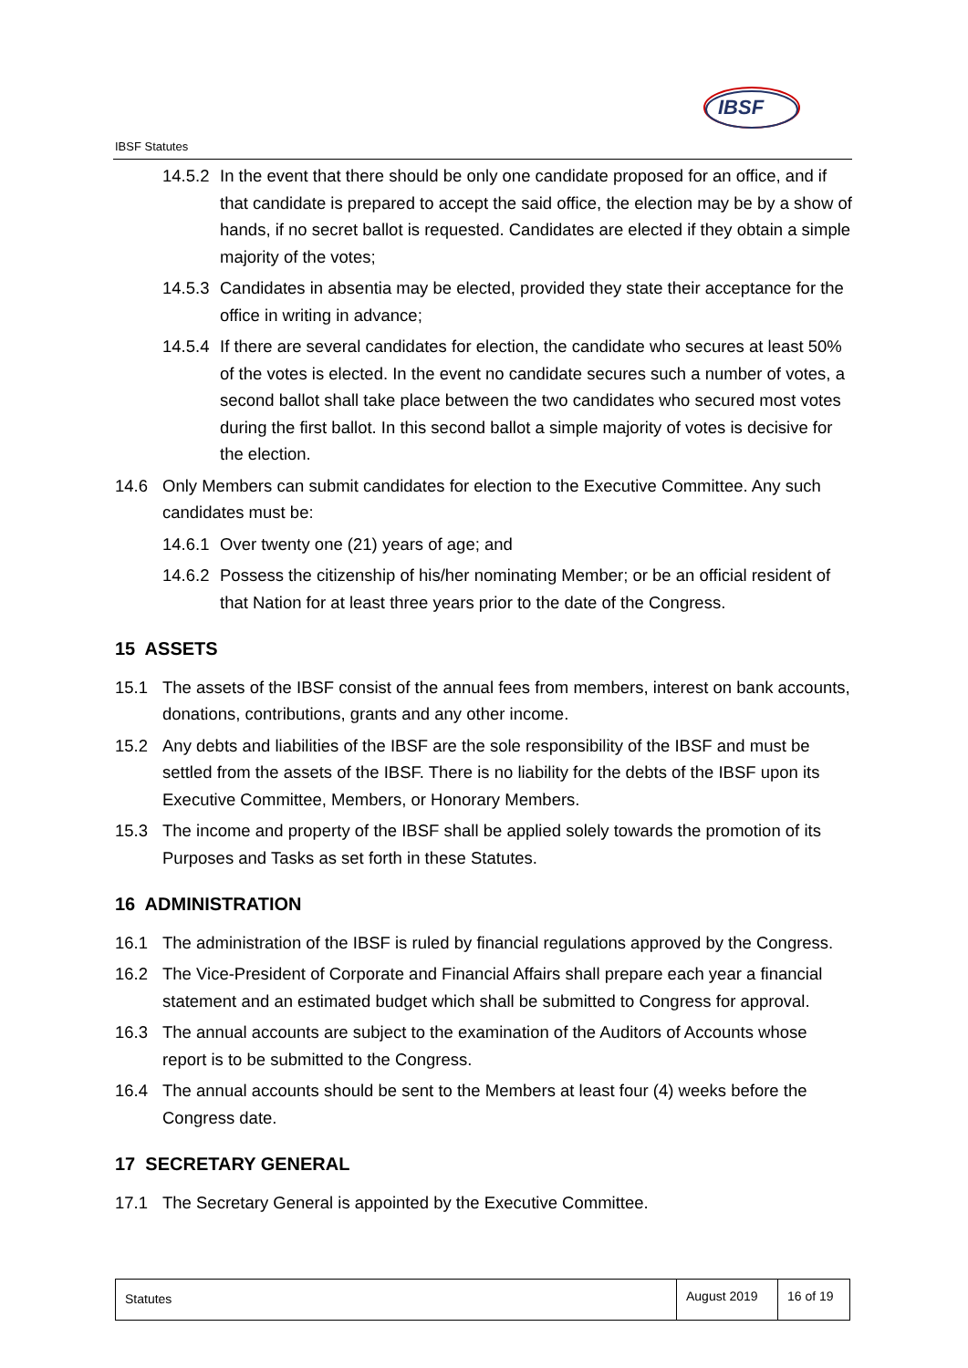IBSF Statutes
IBSF
14.5.2 In the event that there should be only one candidate proposed for an office, and if that candidate is prepared to accept the said office, the election may be by a show of hands, if no secret ballot is requested. Candidates are elected if they obtain a simple majority of the votes;
14.5.3 Candidates in absentia may be elected, provided they state their acceptance for the office in writing in advance;
14.5.4 If there are several candidates for election, the candidate who secures at least 50% of the votes is elected. In the event no candidate secures such a number of votes, a second ballot shall take place between the two candidates who secured most votes during the first ballot. In this second ballot a simple majority of votes is decisive for the election.
14.6 Only Members can submit candidates for election to the Executive Committee. Any such candidates must be:
14.6.1 Over twenty one (21) years of age; and
14.6.2 Possess the citizenship of his/her nominating Member; or be an official resident of that Nation for at least three years prior to the date of the Congress.
15 ASSETS
15.1 The assets of the IBSF consist of the annual fees from members, interest on bank accounts, donations, contributions, grants and any other income.
15.2 Any debts and liabilities of the IBSF are the sole responsibility of the IBSF and must be settled from the assets of the IBSF. There is no liability for the debts of the IBSF upon its Executive Committee, Members, or Honorary Members.
15.3 The income and property of the IBSF shall be applied solely towards the promotion of its Purposes and Tasks as set forth in these Statutes.
16 ADMINISTRATION
16.1 The administration of the IBSF is ruled by financial regulations approved by the Congress.
16.2 The Vice-President of Corporate and Financial Affairs shall prepare each year a financial statement and an estimated budget which shall be submitted to Congress for approval.
16.3 The annual accounts are subject to the examination of the Auditors of Accounts whose report is to be submitted to the Congress.
16.4 The annual accounts should be sent to the Members at least four (4) weeks before the Congress date.
17 SECRETARY GENERAL
17.1 The Secretary General is appointed by the Executive Committee.
Statutes
August 2019
16 of 19